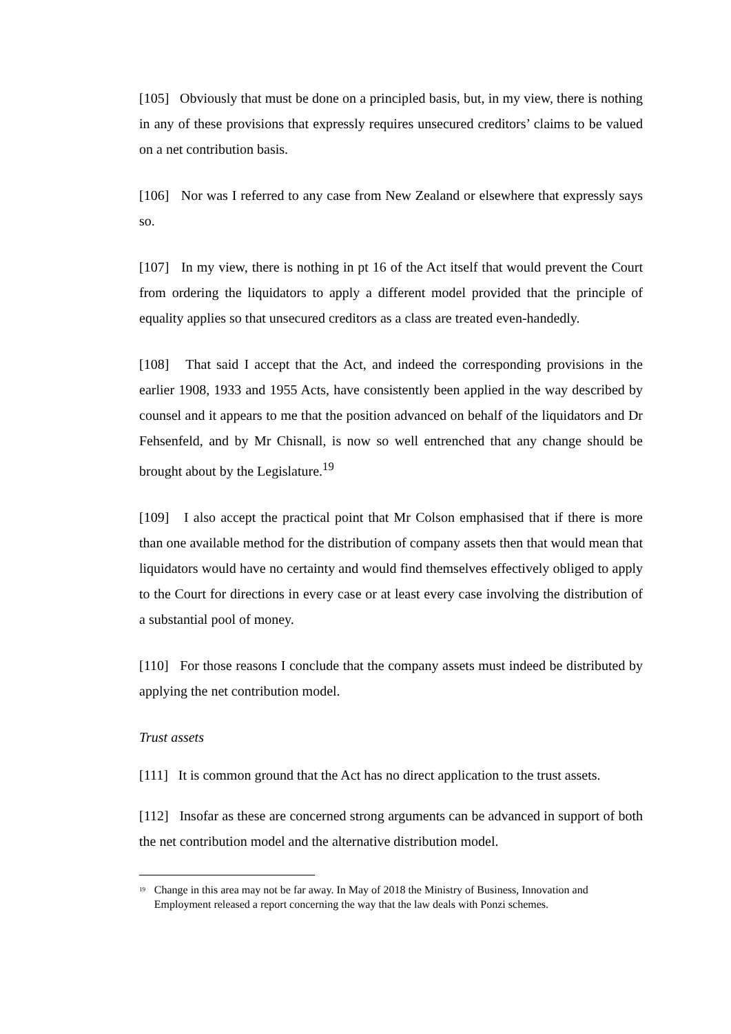[105] Obviously that must be done on a principled basis, but, in my view, there is nothing in any of these provisions that expressly requires unsecured creditors’ claims to be valued on a net contribution basis.
[106] Nor was I referred to any case from New Zealand or elsewhere that expressly says so.
[107] In my view, there is nothing in pt 16 of the Act itself that would prevent the Court from ordering the liquidators to apply a different model provided that the principle of equality applies so that unsecured creditors as a class are treated even-handedly.
[108] That said I accept that the Act, and indeed the corresponding provisions in the earlier 1908, 1933 and 1955 Acts, have consistently been applied in the way described by counsel and it appears to me that the position advanced on behalf of the liquidators and Dr Fehsenfeld, and by Mr Chisnall, is now so well entrenched that any change should be brought about by the Legislature.<sup>19</sup>
[109] I also accept the practical point that Mr Colson emphasised that if there is more than one available method for the distribution of company assets then that would mean that liquidators would have no certainty and would find themselves effectively obliged to apply to the Court for directions in every case or at least every case involving the distribution of a substantial pool of money.
[110] For those reasons I conclude that the company assets must indeed be distributed by applying the net contribution model.
Trust assets
[111] It is common ground that the Act has no direct application to the trust assets.
[112] Insofar as these are concerned strong arguments can be advanced in support of both the net contribution model and the alternative distribution model.
<sup>19</sup>
Change in this area may not be far away. In May of 2018 the Ministry of Business, Innovation and Employment released a report concerning the way that the law deals with Ponzi schemes.